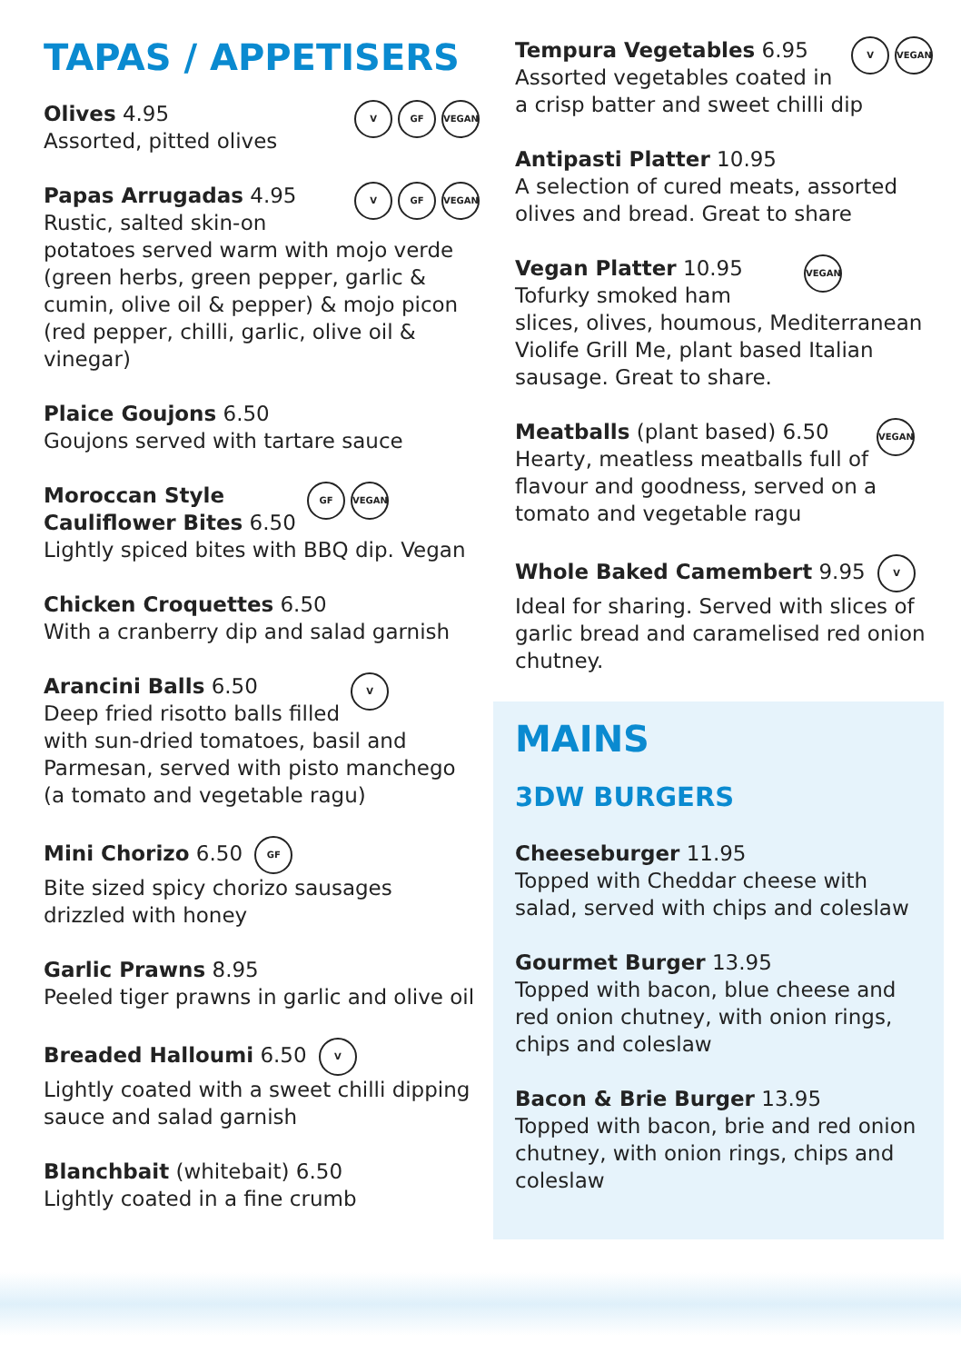TAPAS / APPETISERS
V GF VEGAN Olives 4.95
Assorted, pitted olives
V GF VEGAN Papas Arrugadas 4.95
Rustic, salted skin-on potatoes served warm with mojo verde (green herbs, green pepper, garlic & cumin, olive oil & pepper) & mojo picon (red pepper, chilli, garlic, olive oil & vinegar)
Plaice Goujons 6.50
Goujons served with tartare sauce
GF VEGAN Moroccan Style Cauliflower Bites 6.50
Lightly spiced bites with BBQ dip. Vegan
Chicken Croquettes 6.50
With a cranberry dip and salad garnish
VArancini Balls 6.50
Deep fried risotto balls filled with sun-dried tomatoes, basil and Parmesan, served with pisto manchego (a tomato and vegetable ragu)
Mini Chorizo 6.50 GF
Bite sized spicy chorizo sausages drizzled with honey
Garlic Prawns 8.95
Peeled tiger prawns in garlic and olive oil
Breaded Halloumi 6.50 V
Lightly coated with a sweet chilli dipping sauce and salad garnish
Blanchbait (whitebait) 6.50
Lightly coated in a fine crumb
V VEGAN Tempura Vegetables 6.95
Assorted vegetables coated in a crisp batter and sweet chilli dip
Antipasti Platter 10.95
A selection of cured meats, assorted olives and bread. Great to share
VEGAN Vegan Platter 10.95
Tofurky smoked ham slices, olives, houmous, Mediterranean Violife Grill Me, plant based Italian sausage. Great to share.
VEGAN Meatballs (plant based) 6.50
Hearty, meatless meatballs full of flavour and goodness, served on a tomato and vegetable ragu
Whole Baked Camembert 9.95 V
Ideal for sharing. Served with slices of garlic bread and caramelised red onion chutney.
MAINS
3DW BURGERS
Cheeseburger 11.95
Topped with Cheddar cheese with salad, served with chips and coleslaw
Gourmet Burger 13.95
Topped with bacon, blue cheese and red onion chutney, with onion rings, chips and coleslaw
Bacon & Brie Burger 13.95
Topped with bacon, brie and red onion chutney, with onion rings, chips and coleslaw